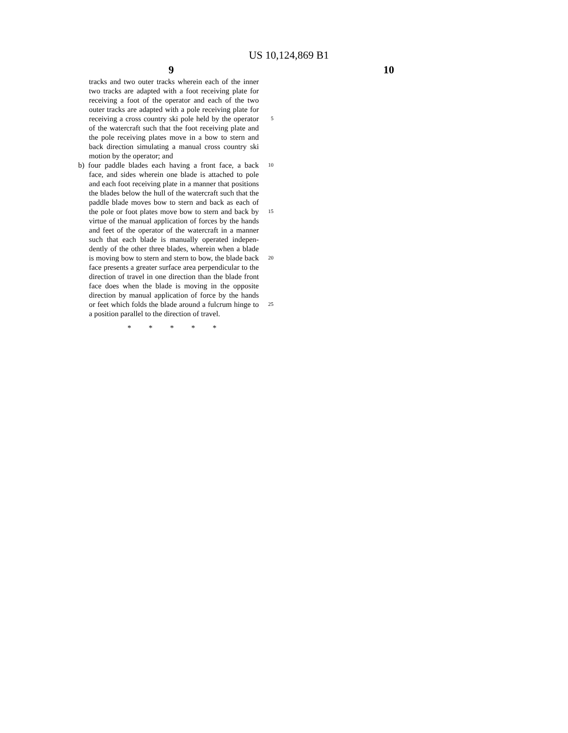US 10,124,869 B1
9 10
tracks and two outer tracks wherein each of the inner
two tracks are adapted with a foot receiving plate for
receiving a foot of the operator and each of the two
outer tracks are adapted with a pole receiving plate for
receiving a cross country ski pole held by the operator 5
of the watercraft such that the foot receiving plate and
the pole receiving plates move in a bow to stern and
back direction simulating a manual cross country ski
motion by the operator; and
b) four paddle blades each having a front face, a back 10
face, and sides wherein one blade is attached to pole
and each foot receiving plate in a manner that positions
the blades below the hull of the watercraft such that the
paddle blade moves bow to stern and back as each of
the pole or foot plates move bow to stern and back by 15
virtue of the manual application of forces by the hands
and feet of the operator of the watercraft in a manner
such that each blade is manually operated indepen-
dently of the other three blades, wherein when a blade
is moving bow to stern and stern to bow, the blade back 20
face presents a greater surface area perpendicular to the
direction of travel in one direction than the blade front
face does when the blade is moving in the opposite
direction by manual application of force by the hands
or feet which folds the blade around a fulcrum hinge to 25
a position parallel to the direction of travel.
* * * * *